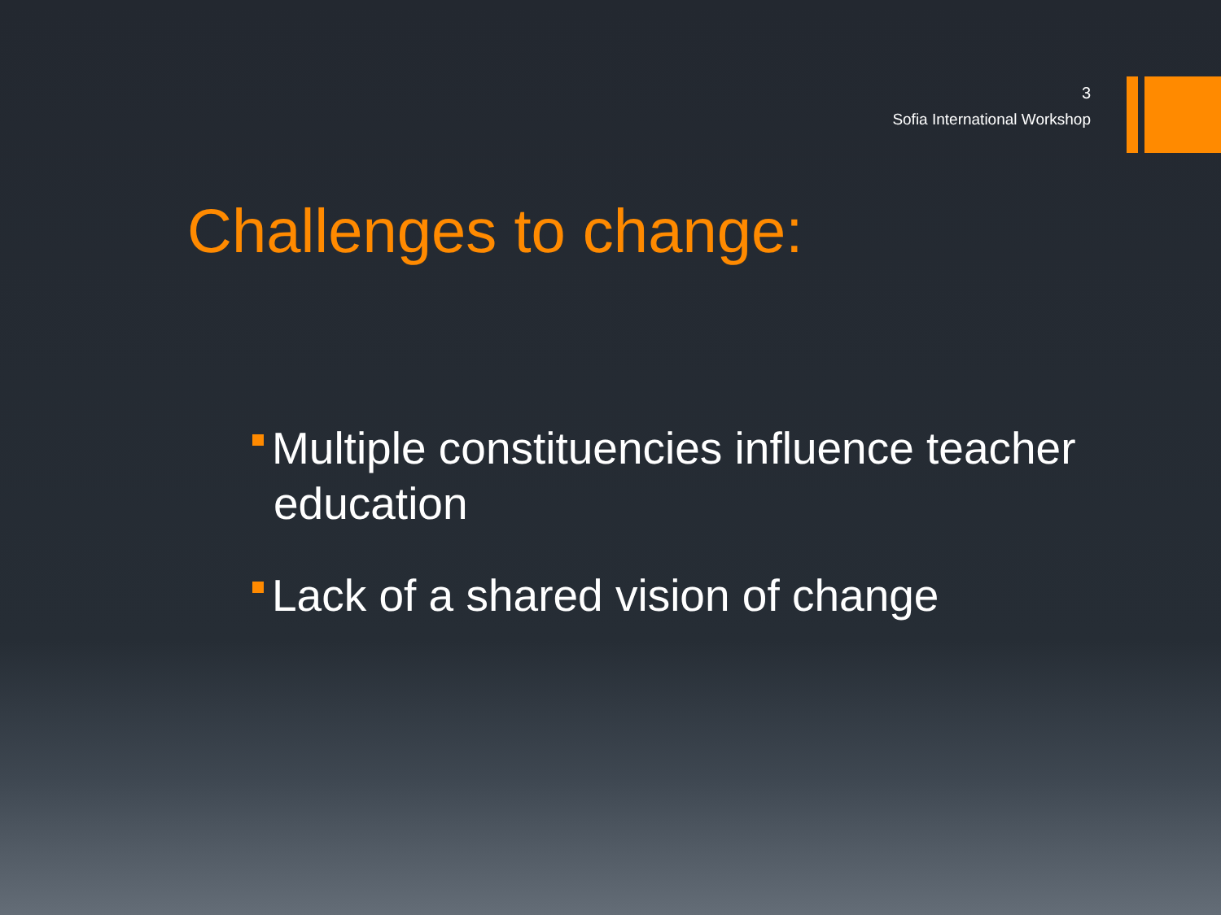3
Sofia International Workshop
Challenges to change:
Multiple constituencies influence teacher
education
Lack of a shared vision of change